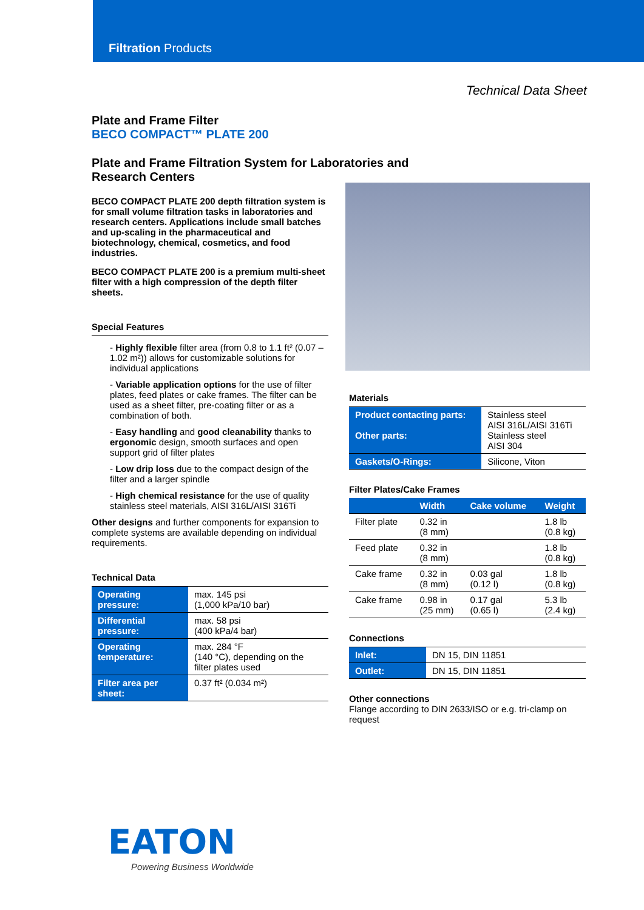Filtration Products
Technical Data Sheet
Plate and Frame Filter
BECO COMPACT™ PLATE 200
Plate and Frame Filtration System for Laboratories and
Research Centers
BECO COMPACT PLATE 200 depth filtration system is for small volume filtration tasks in laboratories and research centers. Applications include small batches and up-scaling in the pharmaceutical and biotechnology, chemical, cosmetics, and food industries.
BECO COMPACT PLATE 200 is a premium multi-sheet filter with a high compression of the depth filter sheets.
Special Features
- Highly flexible filter area (from 0.8 to 1.1 ft² (0.07 – 1.02 m²)) allows for customizable solutions for individual applications
- Variable application options for the use of filter plates, feed plates or cake frames. The filter can be used as a sheet filter, pre-coating filter or as a combination of both.
- Easy handling and good cleanability thanks to ergonomic design, smooth surfaces and open support grid of filter plates
- Low drip loss due to the compact design of the filter and a larger spindle
- High chemical resistance for the use of quality stainless steel materials, AISI 316L/AISI 316Ti
Other designs and further components for expansion to complete systems are available depending on individual requirements.
Technical Data
| Operating pressure: | max. 145 psi (1,000 kPa/10 bar) |
| Differential pressure: | max. 58 psi (400 kPa/4 bar) |
| Operating temperature: | max. 284 °F (140 °C), depending on the filter plates used |
| Filter area per sheet: | 0.37 ft² (0.034 m²) |
Materials
| Product contacting parts: Other parts: | Stainless steel AISI 316L/AISI 316Ti Stainless steel AISI 304 |
| Gaskets/O-Rings: | Silicone, Viton |
Filter Plates/Cake Frames
| | Width | Cake volume | Weight |
| --- | --- | --- | --- |
| Filter plate | 0.32 in (8 mm) | | 1.8 lb (0.8 kg) |
| Feed plate | 0.32 in (8 mm) | | 1.8 lb (0.8 kg) |
| Cake frame | 0.32 in (8 mm) | 0.03 gal (0.12 l) | 1.8 lb (0.8 kg) |
| Cake frame | 0.98 in (25 mm) | 0.17 gal (0.65 l) | 5.3 lb (2.4 kg) |
Connections
| Inlet: | DN 15, DIN 11851 |
| Outlet: | DN 15, DIN 11851 |
Other connections
Flange according to DIN 2633/ISO or e.g. tri-clamp on request
EATON
Powering Business Worldwide